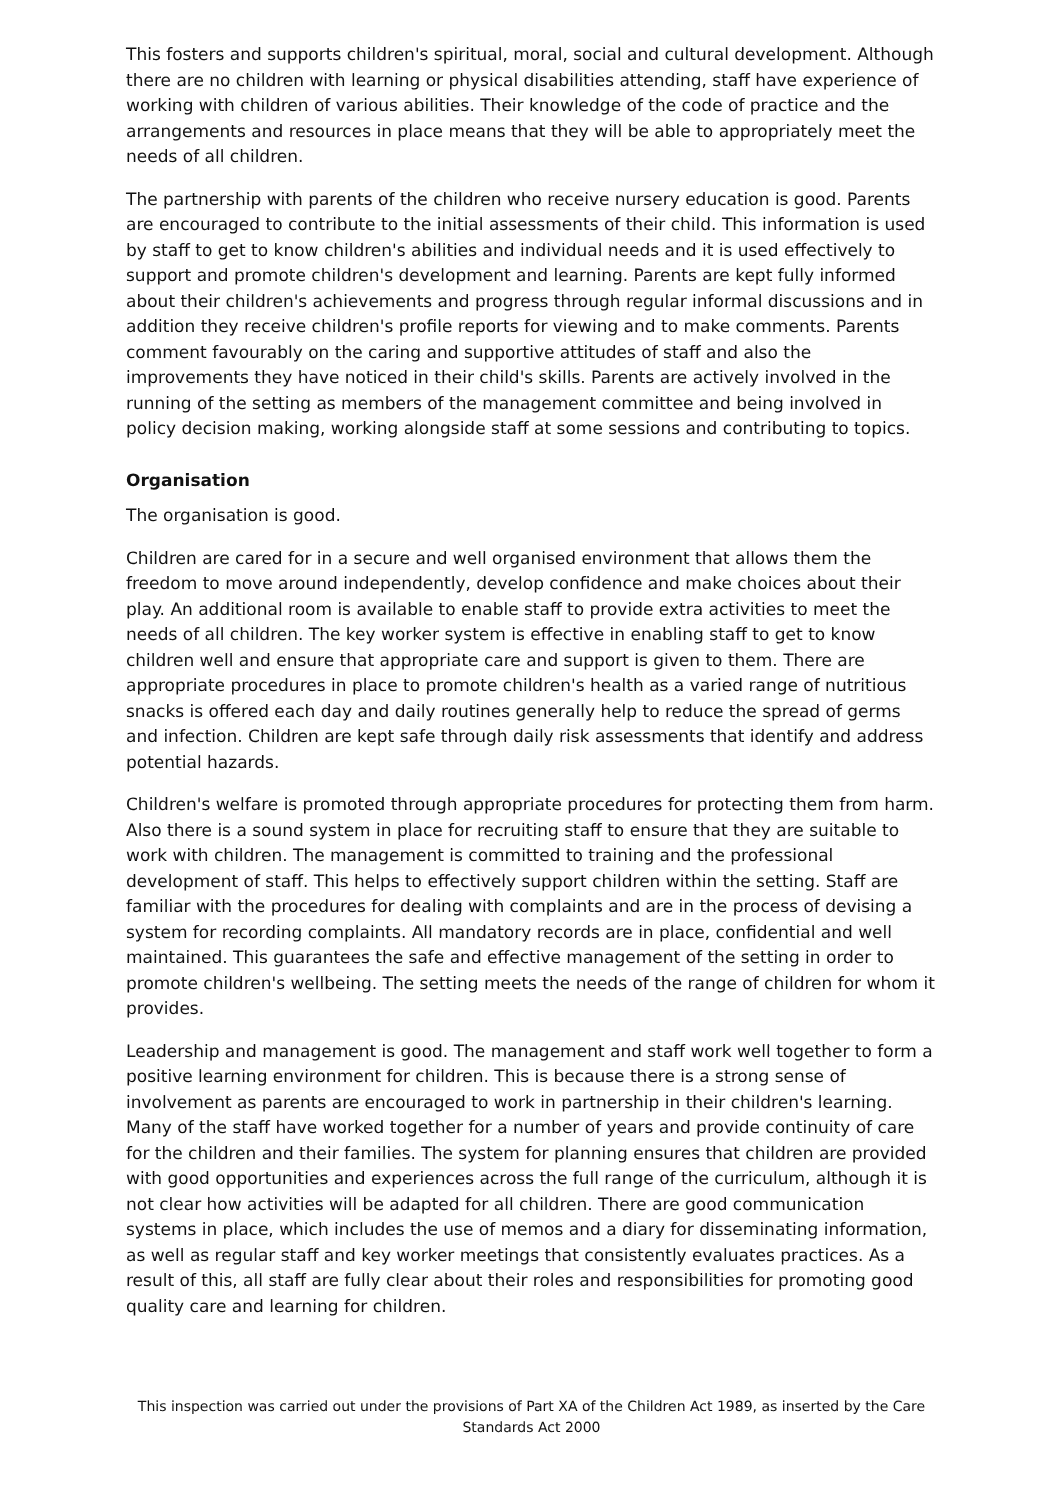This fosters and supports children's spiritual, moral, social and cultural development. Although there are no children with learning or physical disabilities attending, staff have experience of working with children of various abilities. Their knowledge of the code of practice and the arrangements and resources in place means that they will be able to appropriately meet the needs of all children.
The partnership with parents of the children who receive nursery education is good. Parents are encouraged to contribute to the initial assessments of their child. This information is used by staff to get to know children's abilities and individual needs and it is used effectively to support and promote children's development and learning. Parents are kept fully informed about their children's achievements and progress through regular informal discussions and in addition they receive children's profile reports for viewing and to make comments. Parents comment favourably on the caring and supportive attitudes of staff and also the improvements they have noticed in their child's skills. Parents are actively involved in the running of the setting as members of the management committee and being involved in policy decision making, working alongside staff at some sessions and contributing to topics.
Organisation
The organisation is good.
Children are cared for in a secure and well organised environment that allows them the freedom to move around independently, develop confidence and make choices about their play. An additional room is available to enable staff to provide extra activities to meet the needs of all children. The key worker system is effective in enabling staff to get to know children well and ensure that appropriate care and support is given to them. There are appropriate procedures in place to promote children's health as a varied range of nutritious snacks is offered each day and daily routines generally help to reduce the spread of germs and infection. Children are kept safe through daily risk assessments that identify and address potential hazards.
Children's welfare is promoted through appropriate procedures for protecting them from harm. Also there is a sound system in place for recruiting staff to ensure that they are suitable to work with children. The management is committed to training and the professional development of staff. This helps to effectively support children within the setting. Staff are familiar with the procedures for dealing with complaints and are in the process of devising a system for recording complaints. All mandatory records are in place, confidential and well maintained. This guarantees the safe and effective management of the setting in order to promote children's wellbeing. The setting meets the needs of the range of children for whom it provides.
Leadership and management is good. The management and staff work well together to form a positive learning environment for children. This is because there is a strong sense of involvement as parents are encouraged to work in partnership in their children's learning. Many of the staff have worked together for a number of years and provide continuity of care for the children and their families. The system for planning ensures that children are provided with good opportunities and experiences across the full range of the curriculum, although it is not clear how activities will be adapted for all children. There are good communication systems in place, which includes the use of memos and a diary for disseminating information, as well as regular staff and key worker meetings that consistently evaluates practices. As a result of this, all staff are fully clear about their roles and responsibilities for promoting good quality care and learning for children.
This inspection was carried out under the provisions of Part XA of the Children Act 1989, as inserted by the Care Standards Act 2000